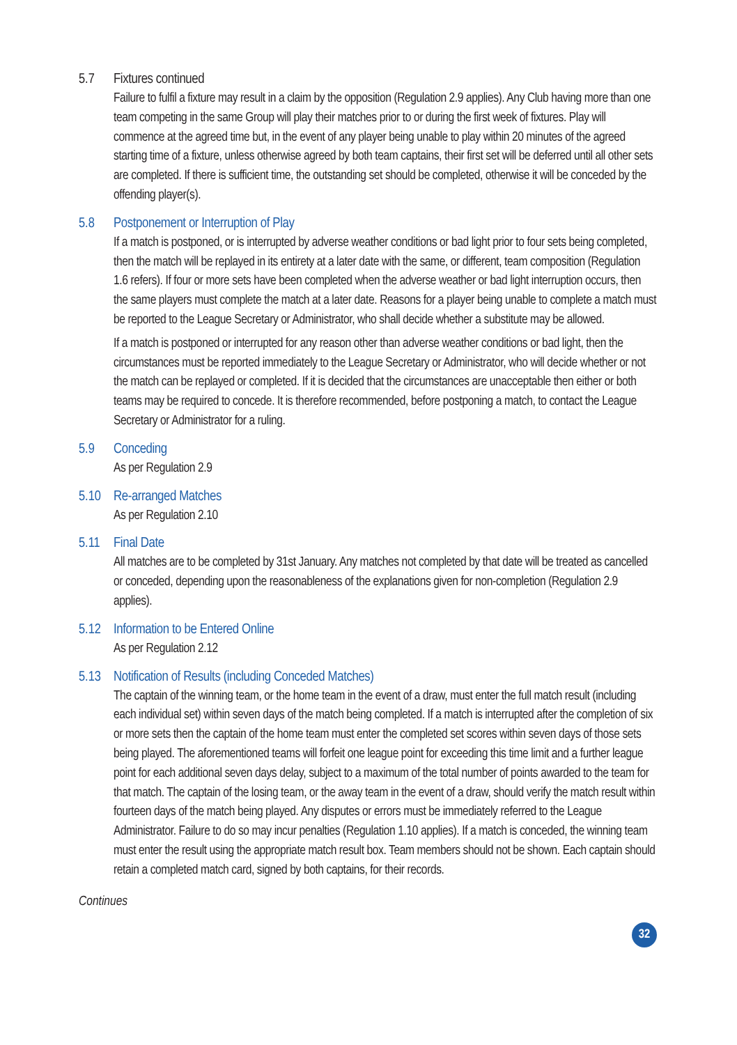5.7
Fixtures continued
Failure to fulfil a fixture may result in a claim by the opposition (Regulation 2.9 applies). Any Club having more than one team competing in the same Group will play their matches prior to or during the first week of fixtures. Play will commence at the agreed time but, in the event of any player being unable to play within 20 minutes of the agreed starting time of a fixture, unless otherwise agreed by both team captains, their first set will be deferred until all other sets are completed. If there is sufficient time, the outstanding set should be completed, otherwise it will be conceded by the offending player(s).
5.8
Postponement or Interruption of Play
If a match is postponed, or is interrupted by adverse weather conditions or bad light prior to four sets being completed, then the match will be replayed in its entirety at a later date with the same, or different, team composition (Regulation 1.6 refers). If four or more sets have been completed when the adverse weather or bad light interruption occurs, then the same players must complete the match at a later date. Reasons for a player being unable to complete a match must be reported to the League Secretary or Administrator, who shall decide whether a substitute may be allowed.
If a match is postponed or interrupted for any reason other than adverse weather conditions or bad light, then the circumstances must be reported immediately to the League Secretary or Administrator, who will decide whether or not the match can be replayed or completed. If it is decided that the circumstances are unacceptable then either or both teams may be required to concede. It is therefore recommended, before postponing a match, to contact the League Secretary or Administrator for a ruling.
5.9
Conceding
As per Regulation 2.9
5.10
Re-arranged Matches
As per Regulation 2.10
5.11
Final Date
All matches are to be completed by 31st January. Any matches not completed by that date will be treated as cancelled or conceded, depending upon the reasonableness of the explanations given for non-completion (Regulation 2.9 applies).
5.12
Information to be Entered Online
As per Regulation 2.12
5.13
Notification of Results (including Conceded Matches)
The captain of the winning team, or the home team in the event of a draw, must enter the full match result (including each individual set) within seven days of the match being completed. If a match is interrupted after the completion of six or more sets then the captain of the home team must enter the completed set scores within seven days of those sets being played. The aforementioned teams will forfeit one league point for exceeding this time limit and a further league point for each additional seven days delay, subject to a maximum of the total number of points awarded to the team for that match. The captain of the losing team, or the away team in the event of a draw, should verify the match result within fourteen days of the match being played. Any disputes or errors must be immediately referred to the League Administrator. Failure to do so may incur penalties (Regulation 1.10 applies). If a match is conceded, the winning team must enter the result using the appropriate match result box. Team members should not be shown. Each captain should retain a completed match card, signed by both captains, for their records.
Continues
32